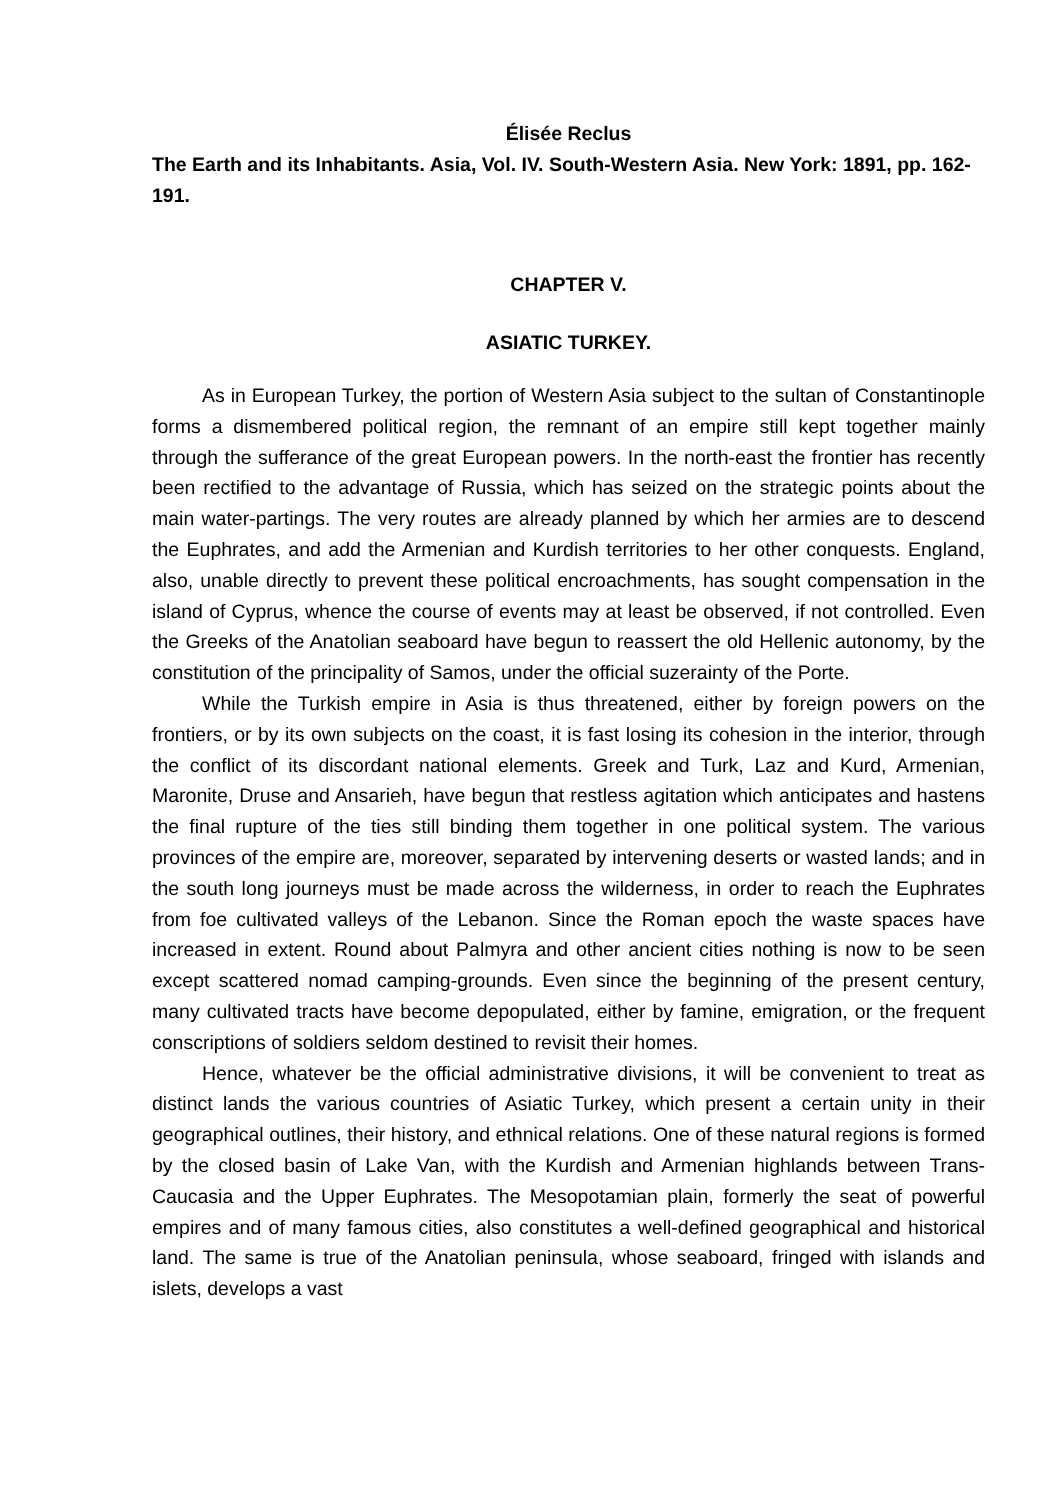Élisée Reclus
The Earth and its Inhabitants. Asia, Vol. IV. South-Western Asia. New York: 1891, pp. 162-191.
CHAPTER V.
ASIATIC TURKEY.
As in European Turkey, the portion of Western Asia subject to the sultan of Constantinople forms a dismembered political region, the remnant of an empire still kept together mainly through the sufferance of the great European powers. In the north-east the frontier has recently been rectified to the advantage of Russia, which has seized on the strategic points about the main water-partings. The very routes are already planned by which her armies are to descend the Euphrates, and add the Armenian and Kurdish territories to her other conquests. England, also, unable directly to prevent these political encroachments, has sought compensation in the island of Cyprus, whence the course of events may at least be observed, if not controlled. Even the Greeks of the Anatolian seaboard have begun to reassert the old Hellenic autonomy, by the constitution of the principality of Samos, under the official suzerainty of the Porte.
While the Turkish empire in Asia is thus threatened, either by foreign powers on the frontiers, or by its own subjects on the coast, it is fast losing its cohesion in the interior, through the conflict of its discordant national elements. Greek and Turk, Laz and Kurd, Armenian, Maronite, Druse and Ansarieh, have begun that restless agitation which anticipates and hastens the final rupture of the ties still binding them together in one political system. The various provinces of the empire are, moreover, separated by intervening deserts or wasted lands; and in the south long journeys must be made across the wilderness, in order to reach the Euphrates from foe cultivated valleys of the Lebanon. Since the Roman epoch the waste spaces have increased in extent. Round about Palmyra and other ancient cities nothing is now to be seen except scattered nomad camping-grounds. Even since the beginning of the present century, many cultivated tracts have become depopulated, either by famine, emigration, or the frequent conscriptions of soldiers seldom destined to revisit their homes.
Hence, whatever be the official administrative divisions, it will be convenient to treat as distinct lands the various countries of Asiatic Turkey, which present a certain unity in their geographical outlines, their history, and ethnical relations. One of these natural regions is formed by the closed basin of Lake Van, with the Kurdish and Armenian highlands between Trans-Caucasia and the Upper Euphrates. The Mesopotamian plain, formerly the seat of powerful empires and of many famous cities, also constitutes a well-defined geographical and historical land. The same is true of the Anatolian peninsula, whose seaboard, fringed with islands and islets, develops a vast